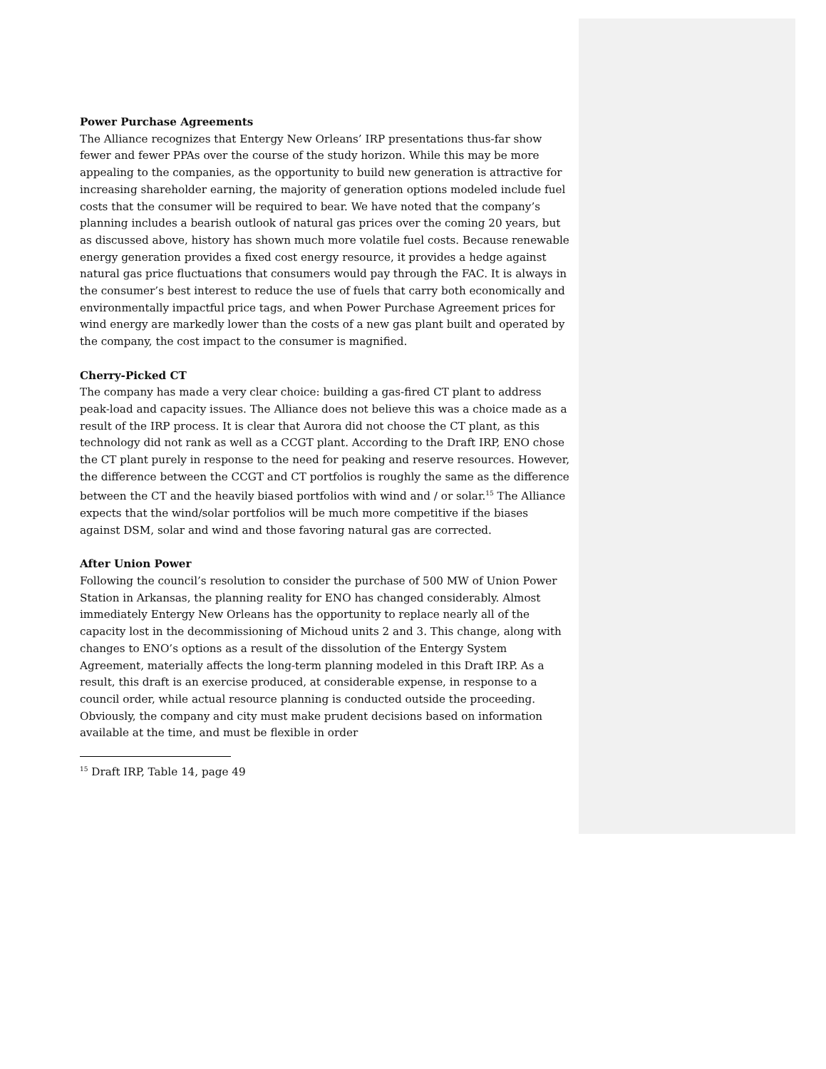Power Purchase Agreements
The Alliance recognizes that Entergy New Orleans’ IRP presentations thus-far show fewer and fewer PPAs over the course of the study horizon. While this may be more appealing to the companies, as the opportunity to build new generation is attractive for increasing shareholder earning, the majority of generation options modeled include fuel costs that the consumer will be required to bear. We have noted that the company’s planning includes a bearish outlook of natural gas prices over the coming 20 years, but as discussed above, history has shown much more volatile fuel costs. Because renewable energy generation provides a fixed cost energy resource, it provides a hedge against natural gas price fluctuations that consumers would pay through the FAC. It is always in the consumer’s best interest to reduce the use of fuels that carry both economically and environmentally impactful price tags, and when Power Purchase Agreement prices for wind energy are markedly lower than the costs of a new gas plant built and operated by the company, the cost impact to the consumer is magnified.
Cherry-Picked CT
The company has made a very clear choice: building a gas-fired CT plant to address peak-load and capacity issues. The Alliance does not believe this was a choice made as a result of the IRP process. It is clear that Aurora did not choose the CT plant, as this technology did not rank as well as a CCGT plant. According to the Draft IRP, ENO chose the CT plant purely in response to the need for peaking and reserve resources. However, the difference between the CCGT and CT portfolios is roughly the same as the difference between the CT and the heavily biased portfolios with wind and / or solar.<sup>15</sup> The Alliance expects that the wind/solar portfolios will be much more competitive if the biases against DSM, solar and wind and those favoring natural gas are corrected.
After Union Power
Following the council’s resolution to consider the purchase of 500 MW of Union Power Station in Arkansas, the planning reality for ENO has changed considerably. Almost immediately Entergy New Orleans has the opportunity to replace nearly all of the capacity lost in the decommissioning of Michoud units 2 and 3. This change, along with changes to ENO’s options as a result of the dissolution of the Entergy System Agreement, materially affects the long-term planning modeled in this Draft IRP. As a result, this draft is an exercise produced, at considerable expense, in response to a council order, while actual resource planning is conducted outside the proceeding. Obviously, the company and city must make prudent decisions based on information available at the time, and must be flexible in order
<sup>15</sup> Draft IRP, Table 14, page 49